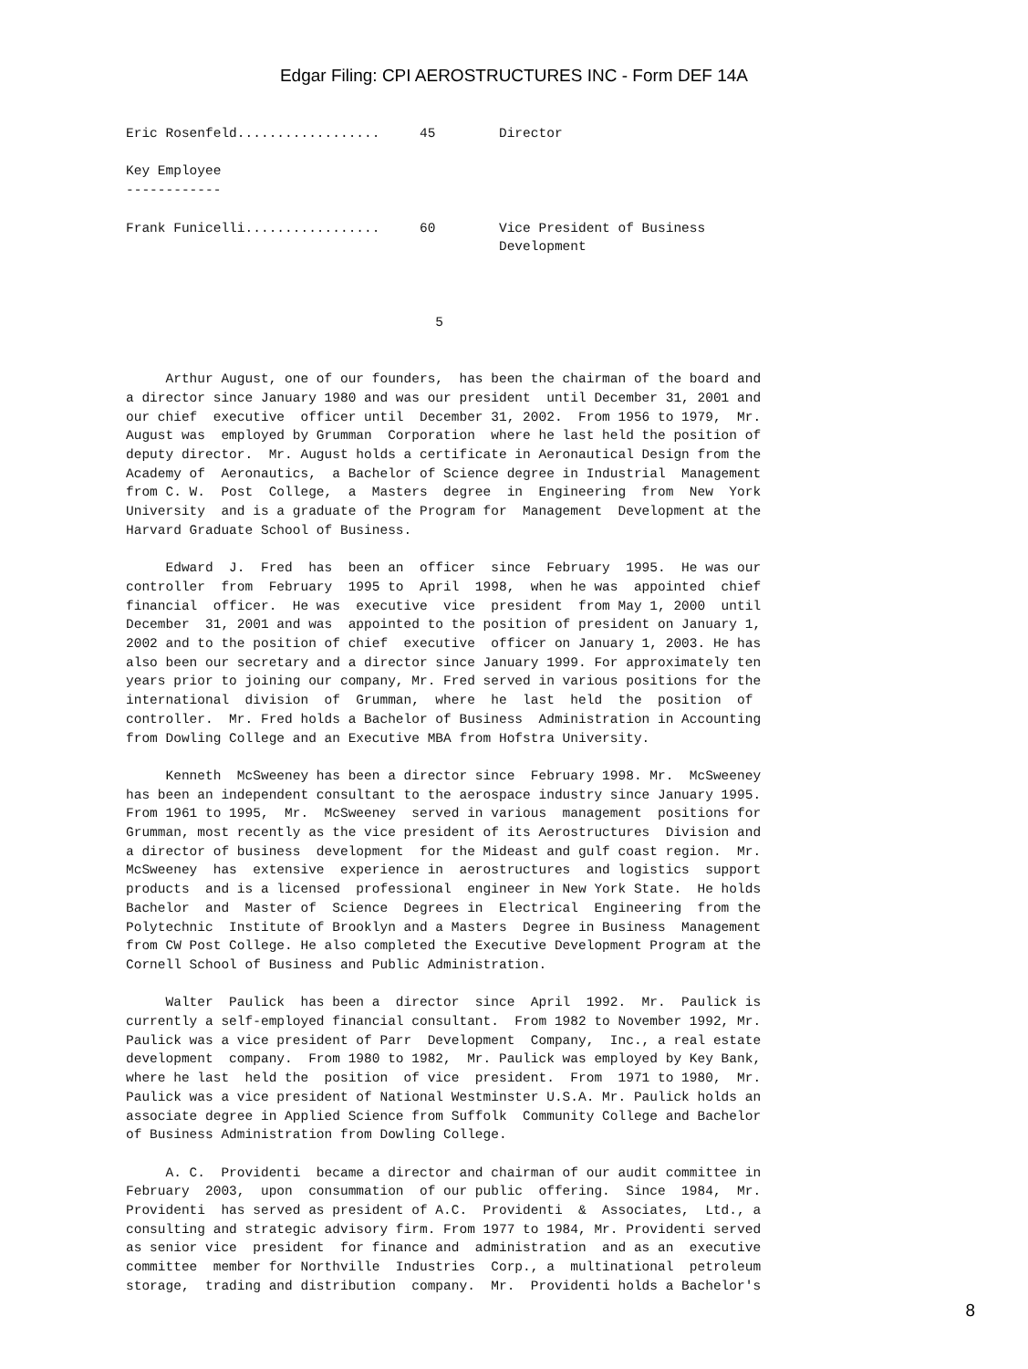Edgar Filing: CPI AEROSTRUCTURES INC - Form DEF 14A
Eric Rosenfeld..................     45        Director

Key Employee
------------

Frank Funicelli.................     60        Vice President of Business
                                               Development



                                       5


     Arthur August, one of our founders,  has been the chairman of the board and
a director since January 1980 and was our president  until December 31, 2001 and
our chief  executive  officer until  December 31, 2002.  From 1956 to 1979,  Mr.
August was  employed by Grumman  Corporation  where he last held the position of
deputy director.  Mr. August holds a certificate in Aeronautical Design from the
Academy of  Aeronautics,  a Bachelor of Science degree in Industrial  Management
from C. W.  Post  College,  a  Masters  degree  in  Engineering  from  New  York
University  and is a graduate of the Program for  Management  Development at the
Harvard Graduate School of Business.

     Edward  J.  Fred  has  been an  officer  since  February  1995.  He was our
controller  from  February  1995 to  April  1998,  when he was  appointed  chief
financial  officer.  He was  executive  vice  president  from May 1, 2000  until
December  31, 2001 and was  appointed to the position of president on January 1,
2002 and to the position of chief  executive  officer on January 1, 2003. He has
also been our secretary and a director since January 1999. For approximately ten
years prior to joining our company, Mr. Fred served in various positions for the
international  division  of  Grumman,  where  he  last  held  the  position  of
controller.  Mr. Fred holds a Bachelor of Business  Administration in Accounting
from Dowling College and an Executive MBA from Hofstra University.

     Kenneth  McSweeney has been a director since  February 1998. Mr.  McSweeney
has been an independent consultant to the aerospace industry since January 1995.
From 1961 to 1995,  Mr.  McSweeney  served in various  management  positions for
Grumman, most recently as the vice president of its Aerostructures  Division and
a director of business  development  for the Mideast and gulf coast region.  Mr.
McSweeney  has  extensive  experience in  aerostructures  and logistics  support
products  and is a licensed  professional  engineer in New York State.  He holds
Bachelor  and  Master of  Science  Degrees in  Electrical  Engineering  from the
Polytechnic  Institute of Brooklyn and a Masters  Degree in Business  Management
from CW Post College. He also completed the Executive Development Program at the
Cornell School of Business and Public Administration.

     Walter  Paulick  has been a  director  since  April  1992.  Mr.  Paulick is
currently a self-employed financial consultant.  From 1982 to November 1992, Mr.
Paulick was a vice president of Parr  Development  Company,  Inc., a real estate
development  company.  From 1980 to 1982,  Mr. Paulick was employed by Key Bank,
where he last  held the  position  of vice  president.  From  1971 to 1980,  Mr.
Paulick was a vice president of National Westminster U.S.A. Mr. Paulick holds an
associate degree in Applied Science from Suffolk  Community College and Bachelor
of Business Administration from Dowling College.

     A. C.  Providenti  became a director and chairman of our audit committee in
February  2003,  upon  consummation  of our public  offering.  Since  1984,  Mr.
Providenti  has served as president of A.C.  Providenti  &  Associates,  Ltd., a
consulting and strategic advisory firm. From 1977 to 1984, Mr. Providenti served
as senior vice  president  for finance and  administration  and as an  executive
committee  member for Northville  Industries  Corp., a  multinational  petroleum
storage,  trading and distribution  company.  Mr.  Providenti holds a Bachelor's
8